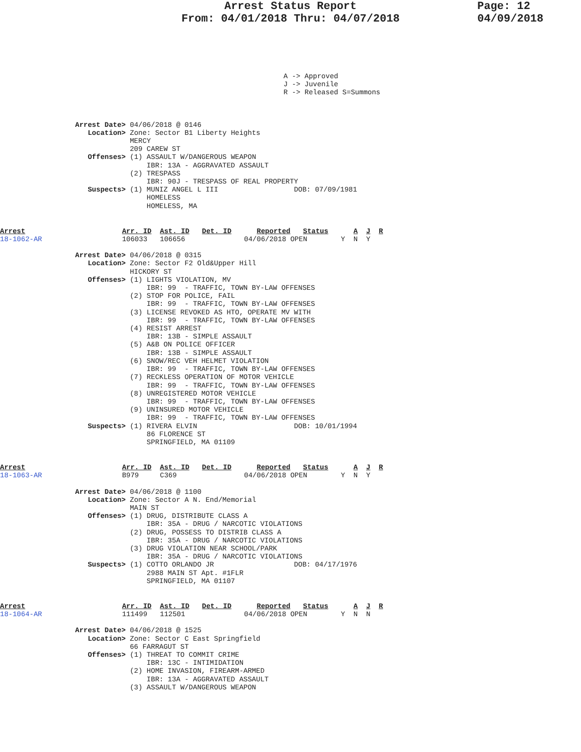Arrest Status Report
From: 04/01/2018 Thru: 04/07/2018
Page: 12
04/09/2018
A -> Approved
J -> Juvenile
R -> Released S=Summons
Arrest Date> 04/06/2018 @ 0146
   Location> Zone: Sector B1 Liberty Heights
             MERCY
             209 CAREW ST
   Offenses> (1) ASSAULT W/DANGEROUS WEAPON
                 IBR: 13A - AGGRAVATED ASSAULT
             (2) TRESPASS
                 IBR: 90J - TRESPASS OF REAL PROPERTY
   Suspects> (1) MUNIZ ANGEL L III                  DOB: 07/09/1981
                 HOMELESS
                 HOMELESS, MA
Arrest                       Arr. ID  Ast. ID   Det. ID      Reported   Status      A  J  R
18-1062-AR                   106033   106656              04/06/2018 OPEN        Y  N  Y
Arrest Date> 04/06/2018 @ 0315
   Location> Zone: Sector F2 Old&Upper Hill
             HICKORY ST
   Offenses> (1) LIGHTS VIOLATION, MV
                 IBR: 99  - TRAFFIC, TOWN BY-LAW OFFENSES
             (2) STOP FOR POLICE, FAIL
                 IBR: 99  - TRAFFIC, TOWN BY-LAW OFFENSES
             (3) LICENSE REVOKED AS HTO, OPERATE MV WITH
                 IBR: 99  - TRAFFIC, TOWN BY-LAW OFFENSES
             (4) RESIST ARREST
                 IBR: 13B - SIMPLE ASSAULT
             (5) A&B ON POLICE OFFICER
                 IBR: 13B - SIMPLE ASSAULT
             (6) SNOW/REC VEH HELMET VIOLATION
                 IBR: 99  - TRAFFIC, TOWN BY-LAW OFFENSES
             (7) RECKLESS OPERATION OF MOTOR VEHICLE
                 IBR: 99  - TRAFFIC, TOWN BY-LAW OFFENSES
             (8) UNREGISTERED MOTOR VEHICLE
                 IBR: 99  - TRAFFIC, TOWN BY-LAW OFFENSES
             (9) UNINSURED MOTOR VEHICLE
                 IBR: 99  - TRAFFIC, TOWN BY-LAW OFFENSES
   Suspects> (1) RIVERA ELVIN                       DOB: 10/01/1994
                 86 FLORENCE ST
                 SPRINGFIELD, MA 01109
Arrest                       Arr. ID  Ast. ID   Det. ID      Reported   Status      A  J  R
18-1063-AR                   B979     C369                04/06/2018 OPEN        Y  N  Y
Arrest Date> 04/06/2018 @ 1100
   Location> Zone: Sector A N. End/Memorial
             MAIN ST
   Offenses> (1) DRUG, DISTRIBUTE CLASS A
                 IBR: 35A - DRUG / NARCOTIC VIOLATIONS
             (2) DRUG, POSSESS TO DISTRIB CLASS A
                 IBR: 35A - DRUG / NARCOTIC VIOLATIONS
             (3) DRUG VIOLATION NEAR SCHOOL/PARK
                 IBR: 35A - DRUG / NARCOTIC VIOLATIONS
   Suspects> (1) COTTO ORLANDO JR                   DOB: 04/17/1976
                 2988 MAIN ST Apt. #1FLR
                 SPRINGFIELD, MA 01107
Arrest                       Arr. ID  Ast. ID   Det. ID      Reported   Status      A  J  R
18-1064-AR                   111499   112501              04/06/2018 OPEN        Y  N  N
Arrest Date> 04/06/2018 @ 1525
   Location> Zone: Sector C East Springfield
             66 FARRAGUT ST
   Offenses> (1) THREAT TO COMMIT CRIME
                 IBR: 13C - INTIMIDATION
             (2) HOME INVASION, FIREARM-ARMED
                 IBR: 13A - AGGRAVATED ASSAULT
             (3) ASSAULT W/DANGEROUS WEAPON